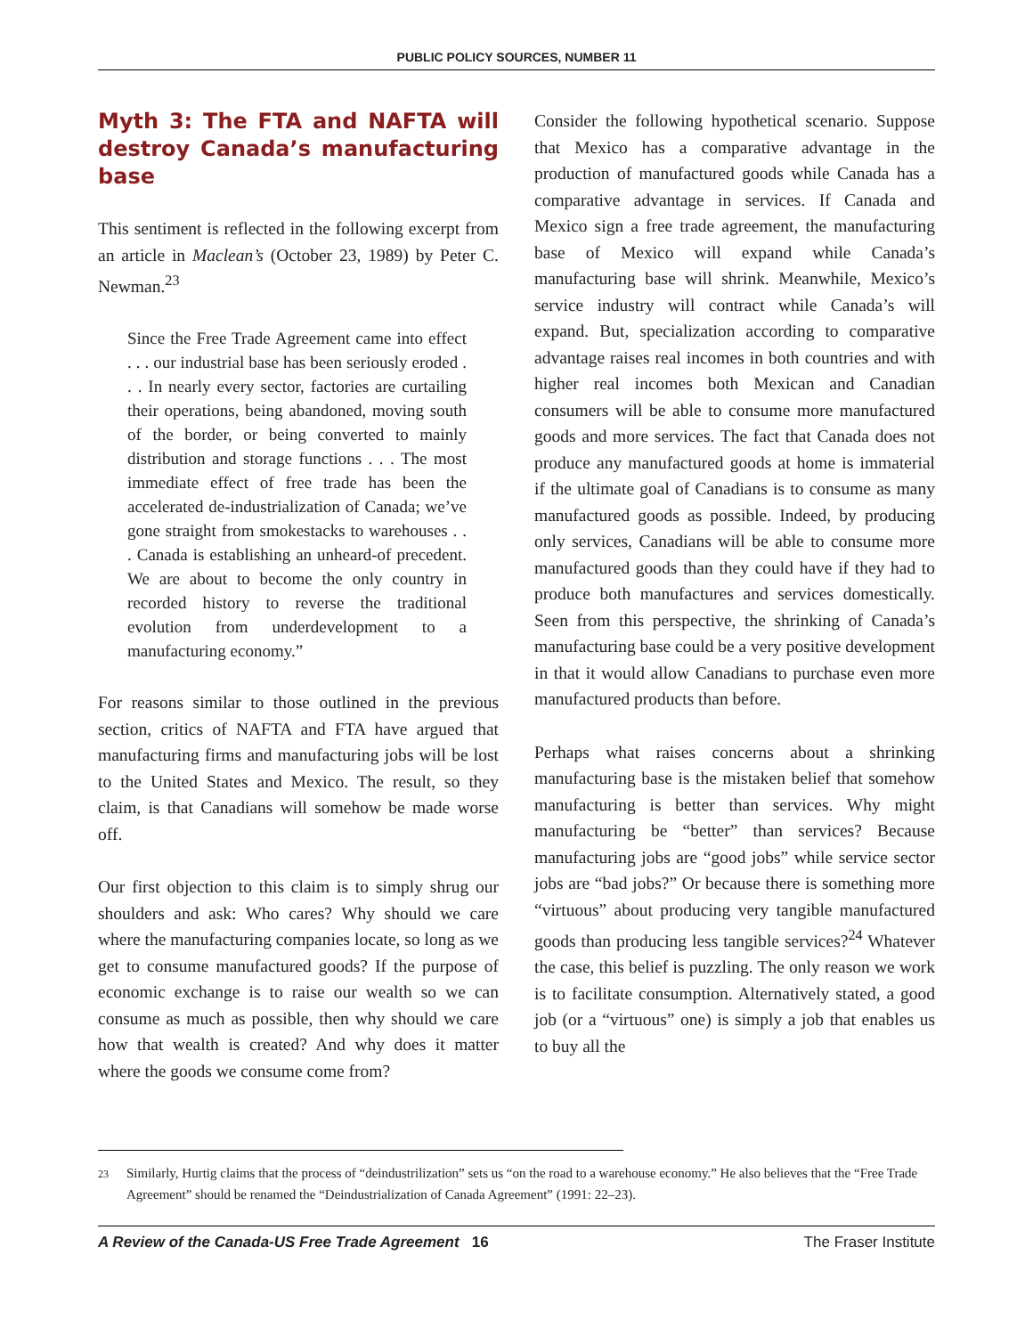PUBLIC POLICY SOURCES, NUMBER 11
Myth 3: The FTA and NAFTA will destroy Canada’s manufacturing base
This sentiment is reflected in the following excerpt from an article in Maclean’s (October 23, 1989) by Peter C. Newman.<sup>23</sup>
Since the Free Trade Agreement came into effect . . . our industrial base has been seriously eroded . . . In nearly every sector, factories are curtailing their operations, being abandoned, moving south of the border, or being converted to mainly distribution and storage functions . . . The most immediate effect of free trade has been the accelerated de-industrialization of Canada; we’ve gone straight from smokestacks to warehouses . . . Canada is establishing an unheard-of precedent. We are about to become the only country in recorded history to reverse the traditional evolution from underdevelopment to a manufacturing economy.”
For reasons similar to those outlined in the previous section, critics of NAFTA and FTA have argued that manufacturing firms and manufacturing jobs will be lost to the United States and Mexico. The result, so they claim, is that Canadians will somehow be made worse off.
Our first objection to this claim is to simply shrug our shoulders and ask: Who cares? Why should we care where the manufacturing companies locate, so long as we get to consume manufactured goods? If the purpose of economic exchange is to raise our wealth so we can consume as much as possible, then why should we care how that wealth is created? And why does it matter where the goods we consume come from?
Consider the following hypothetical scenario. Suppose that Mexico has a comparative advantage in the production of manufactured goods while Canada has a comparative advantage in services. If Canada and Mexico sign a free trade agreement, the manufacturing base of Mexico will expand while Canada’s manufacturing base will shrink. Meanwhile, Mexico’s service industry will contract while Canada’s will expand. But, specialization according to comparative advantage raises real incomes in both countries and with higher real incomes both Mexican and Canadian consumers will be able to consume more manufactured goods and more services. The fact that Canada does not produce any manufactured goods at home is immaterial if the ultimate goal of Canadians is to consume as many manufactured goods as possible. Indeed, by producing only services, Canadians will be able to consume more manufactured goods than they could have if they had to produce both manufactures and services domestically. Seen from this perspective, the shrinking of Canada’s manufacturing base could be a very positive development in that it would allow Canadians to purchase even more manufactured products than before.
Perhaps what raises concerns about a shrinking manufacturing base is the mistaken belief that somehow manufacturing is better than services. Why might manufacturing be “better” than services? Because manufacturing jobs are “good jobs” while service sector jobs are “bad jobs?” Or because there is something more “virtuous” about producing very tangible manufactured goods than producing less tangible services?<sup>24</sup> Whatever the case, this belief is puzzling. The only reason we work is to facilitate consumption. Alternatively stated, a good job (or a “virtuous” one) is simply a job that enables us to buy all the
23 Similarly, Hurtig claims that the process of “deindustrilization” sets us “on the road to a warehouse economy.” He also believes that the “Free Trade Agreement” should be renamed the “Deindustrialization of Canada Agreement” (1991: 22–23).
A Review of the Canada-US Free Trade Agreement 16
The Fraser Institute